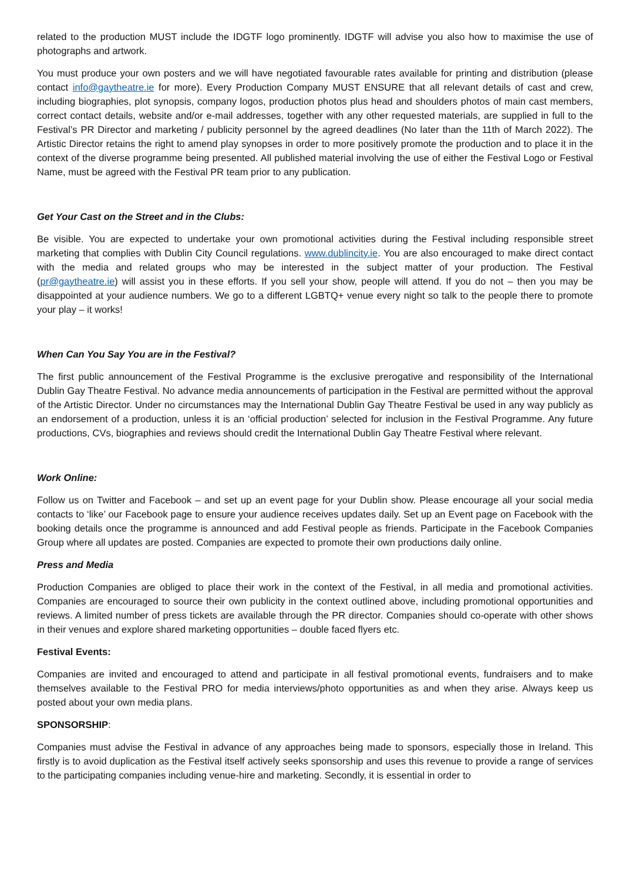related to the production MUST include the IDGTF logo prominently. IDGTF will advise you also how to maximise the use of photographs and artwork.
You must produce your own posters and we will have negotiated favourable rates available for printing and distribution (please contact info@gaytheatre.ie for more). Every Production Company MUST ENSURE that all relevant details of cast and crew, including biographies, plot synopsis, company logos, production photos plus head and shoulders photos of main cast members, correct contact details, website and/or e-mail addresses, together with any other requested materials, are supplied in full to the Festival’s PR Director and marketing / publicity personnel by the agreed deadlines (No later than the 11th of March 2022). The Artistic Director retains the right to amend play synopses in order to more positively promote the production and to place it in the context of the diverse programme being presented. All published material involving the use of either the Festival Logo or Festival Name, must be agreed with the Festival PR team prior to any publication.
Get Your Cast on the Street and in the Clubs:
Be visible. You are expected to undertake your own promotional activities during the Festival including responsible street marketing that complies with Dublin City Council regulations. www.dublincity.ie. You are also encouraged to make direct contact with the media and related groups who may be interested in the subject matter of your production. The Festival (pr@gaytheatre.ie) will assist you in these efforts. If you sell your show, people will attend. If you do not – then you may be disappointed at your audience numbers. We go to a different LGBTQ+ venue every night so talk to the people there to promote your play – it works!
When Can You Say You are in the Festival?
The first public announcement of the Festival Programme is the exclusive prerogative and responsibility of the International Dublin Gay Theatre Festival. No advance media announcements of participation in the Festival are permitted without the approval of the Artistic Director. Under no circumstances may the International Dublin Gay Theatre Festival be used in any way publicly as an endorsement of a production, unless it is an ‘official production’ selected for inclusion in the Festival Programme. Any future productions, CVs, biographies and reviews should credit the International Dublin Gay Theatre Festival where relevant.
Work Online:
Follow us on Twitter and Facebook – and set up an event page for your Dublin show. Please encourage all your social media contacts to ‘like’ our Facebook page to ensure your audience receives updates daily. Set up an Event page on Facebook with the booking details once the programme is announced and add Festival people as friends. Participate in the Facebook Companies Group where all updates are posted. Companies are expected to promote their own productions daily online.
Press and Media
Production Companies are obliged to place their work in the context of the Festival, in all media and promotional activities. Companies are encouraged to source their own publicity in the context outlined above, including promotional opportunities and reviews. A limited number of press tickets are available through the PR director. Companies should co-operate with other shows in their venues and explore shared marketing opportunities – double faced flyers etc.
Festival Events:
Companies are invited and encouraged to attend and participate in all festival promotional events, fundraisers and to make themselves available to the Festival PRO for media interviews/photo opportunities as and when they arise. Always keep us posted about your own media plans.
SPONSORSHIP:
Companies must advise the Festival in advance of any approaches being made to sponsors, especially those in Ireland. This firstly is to avoid duplication as the Festival itself actively seeks sponsorship and uses this revenue to provide a range of services to the participating companies including venue-hire and marketing. Secondly, it is essential in order to